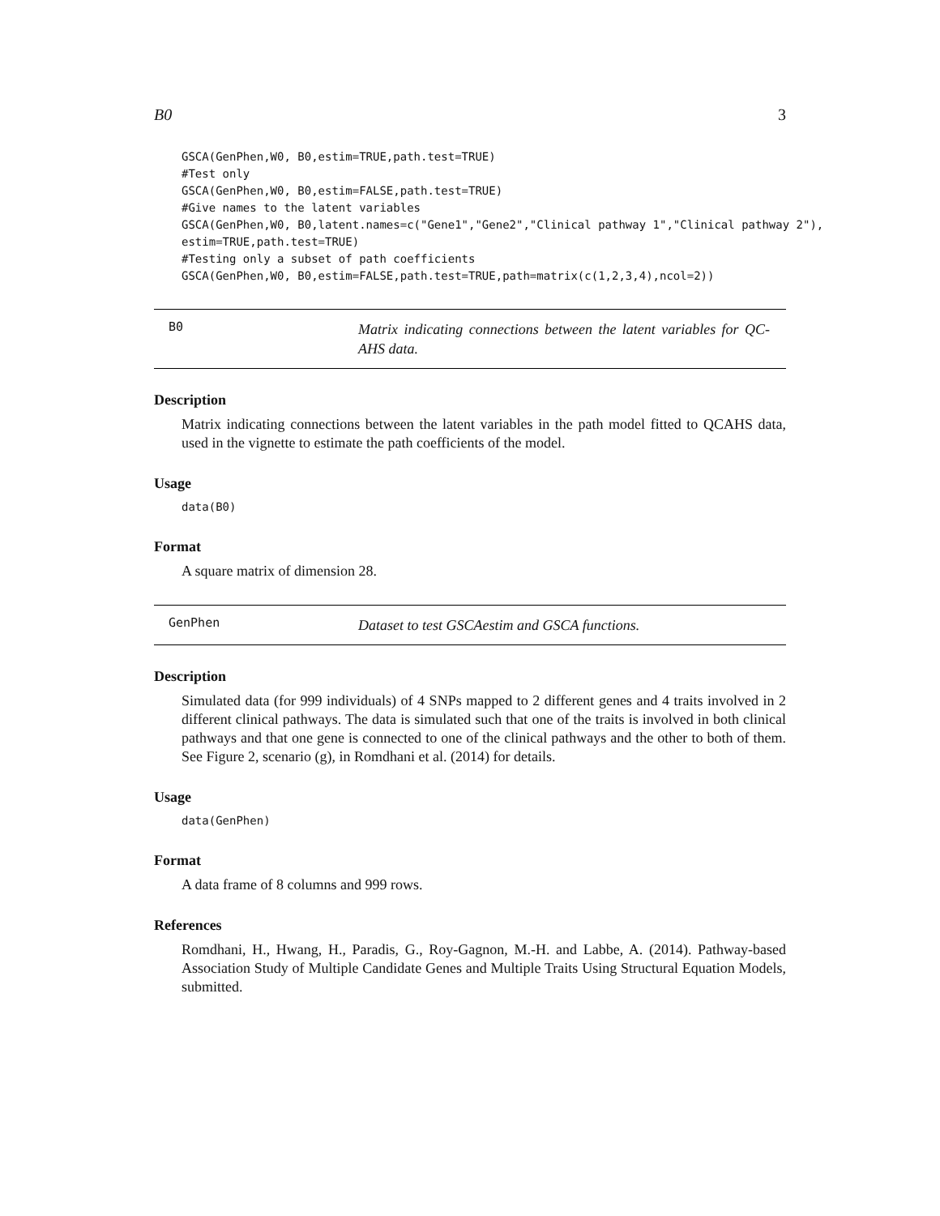B0 3
GSCA(GenPhen,W0, B0,estim=TRUE,path.test=TRUE)
#Test only
GSCA(GenPhen,W0, B0,estim=FALSE,path.test=TRUE)
#Give names to the latent variables
GSCA(GenPhen,W0, B0,latent.names=c("Gene1","Gene2","Clinical pathway 1","Clinical pathway 2"),
estim=TRUE,path.test=TRUE)
#Testing only a subset of path coefficients
GSCA(GenPhen,W0, B0,estim=FALSE,path.test=TRUE,path=matrix(c(1,2,3,4),ncol=2))
B0
Matrix indicating connections between the latent variables for QC-AHS data.
Description
Matrix indicating connections between the latent variables in the path model fitted to QCAHS data, used in the vignette to estimate the path coefficients of the model.
Usage
data(B0)
Format
A square matrix of dimension 28.
GenPhen
Dataset to test GSCAestim and GSCA functions.
Description
Simulated data (for 999 individuals) of 4 SNPs mapped to 2 different genes and 4 traits involved in 2 different clinical pathways. The data is simulated such that one of the traits is involved in both clinical pathways and that one gene is connected to one of the clinical pathways and the other to both of them. See Figure 2, scenario (g), in Romdhani et al. (2014) for details.
Usage
data(GenPhen)
Format
A data frame of 8 columns and 999 rows.
References
Romdhani, H., Hwang, H., Paradis, G., Roy-Gagnon, M.-H. and Labbe, A. (2014). Pathway-based Association Study of Multiple Candidate Genes and Multiple Traits Using Structural Equation Models, submitted.